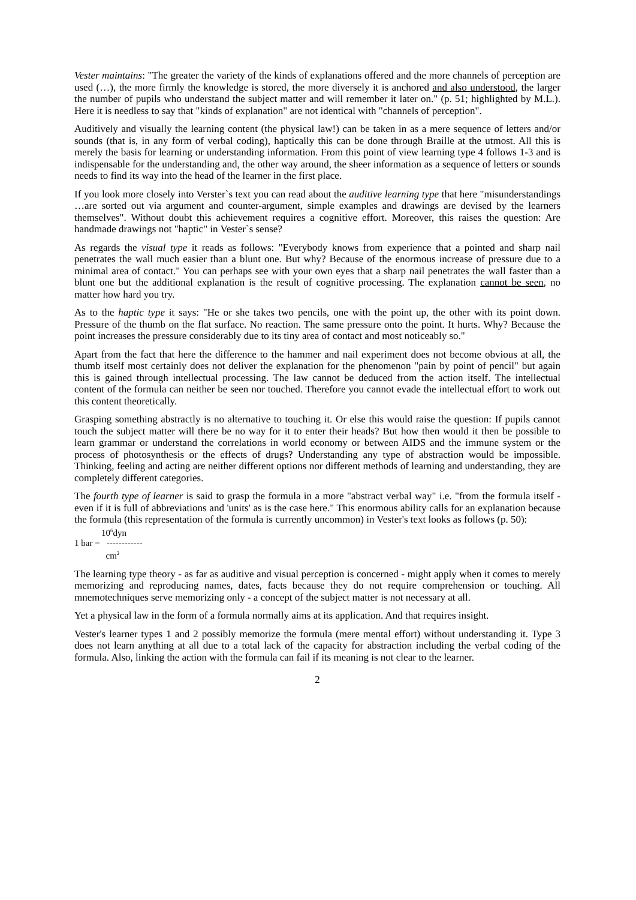Vester maintains: "The greater the variety of the kinds of explanations offered and the more channels of perception are used (…), the more firmly the knowledge is stored, the more diversely it is anchored and also understood, the larger the number of pupils who understand the subject matter and will remember it later on." (p. 51; highlighted by M.L.). Here it is needless to say that "kinds of explanation" are not identical with "channels of perception".
Auditively and visually the learning content (the physical law!) can be taken in as a mere sequence of letters and/or sounds (that is, in any form of verbal coding), haptically this can be done through Braille at the utmost. All this is merely the basis for learning or understanding information. From this point of view learning type 4 follows 1-3 and is indispensable for the understanding and, the other way around, the sheer information as a sequence of letters or sounds needs to find its way into the head of the learner in the first place.
If you look more closely into Verster`s text you can read about the auditive learning type that here "misunderstandings …are sorted out via argument and counter-argument, simple examples and drawings are devised by the learners themselves". Without doubt this achievement requires a cognitive effort. Moreover, this raises the question: Are handmade drawings not "haptic" in Vester`s sense?
As regards the visual type it reads as follows: "Everybody knows from experience that a pointed and sharp nail penetrates the wall much easier than a blunt one. But why? Because of the enormous increase of pressure due to a minimal area of contact." You can perhaps see with your own eyes that a sharp nail penetrates the wall faster than a blunt one but the additional explanation is the result of cognitive processing. The explanation cannot be seen, no matter how hard you try.
As to the haptic type it says: "He or she takes two pencils, one with the point up, the other with its point down. Pressure of the thumb on the flat surface. No reaction. The same pressure onto the point. It hurts. Why? Because the point increases the pressure considerably due to its tiny area of contact and most noticeably so."
Apart from the fact that here the difference to the hammer and nail experiment does not become obvious at all, the thumb itself most certainly does not deliver the explanation for the phenomenon "pain by point of pencil" but again this is gained through intellectual processing. The law cannot be deduced from the action itself. The intellectual content of the formula can neither be seen nor touched. Therefore you cannot evade the intellectual effort to work out this content theoretically.
Grasping something abstractly is no alternative to touching it. Or else this would raise the question: If pupils cannot touch the subject matter will there be no way for it to enter their heads? But how then would it then be possible to learn grammar or understand the correlations in world economy or between AIDS and the immune system or the process of photosynthesis or the effects of drugs? Understanding any type of abstraction would be impossible. Thinking, feeling and acting are neither different options nor different methods of learning and understanding, they are completely different categories.
The fourth type of learner is said to grasp the formula in a more "abstract verbal way" i.e. "from the formula itself - even if it is full of abbreviations and 'units' as is the case here." This enormous ability calls for an explanation because the formula (this representation of the formula is currently uncommon) in Vester's text looks as follows (p. 50):
10<sup>6</sup>dyn
1 bar = ------------
cm<sup>2</sup>
The learning type theory - as far as auditive and visual perception is concerned - might apply when it comes to merely memorizing and reproducing names, dates, facts because they do not require comprehension or touching. All mnemotechniques serve memorizing only - a concept of the subject matter is not necessary at all.
Yet a physical law in the form of a formula normally aims at its application. And that requires insight.
Vester's learner types 1 and 2 possibly memorize the formula (mere mental effort) without understanding it. Type 3 does not learn anything at all due to a total lack of the capacity for abstraction including the verbal coding of the formula. Also, linking the action with the formula can fail if its meaning is not clear to the learner.
2